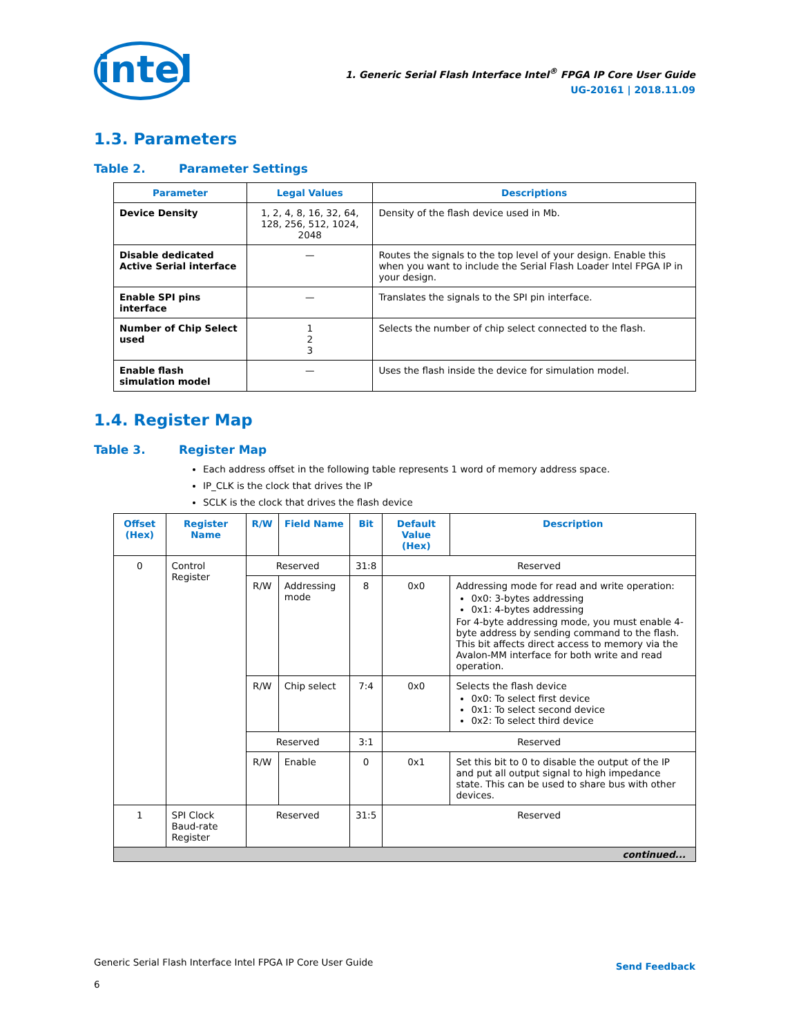intel
1. Generic Serial Flash Interface Intel<sup>®</sup> FPGA IP Core User Guide
UG-20161 | 2018.11.09
1.3. Parameters
Table 2. Parameter Settings
| Parameter | Legal Values | Descriptions |
| --- | --- | --- |
| Device Density | 1, 2, 4, 8, 16, 32, 64, 128, 256, 512, 1024, 2048 | Density of the flash device used in Mb. |
| Disable dedicated Active Serial interface | — | Routes the signals to the top level of your design. Enable this when you want to include the Serial Flash Loader Intel FPGA IP in your design. |
| Enable SPI pins interface | — | Translates the signals to the SPI pin interface. |
| Number of Chip Select used | 1 2 3 | Selects the number of chip select connected to the flash. |
| Enable flash simulation model | — | Uses the flash inside the device for simulation model. |
1.4. Register Map
Table 3. Register Map
Each address offset in the following table represents 1 word of memory address space.
IP_CLK is the clock that drives the IP
SCLK is the clock that drives the flash device
| Offset (Hex) | Register Name | R/W | Field Name | Bit | Default Value (Hex) | Description |
| --- | --- | --- | --- | --- | --- | --- |
| 0 | Control Register | Reserved | | 31:8 | Reserved | |
| | | R/W | Addressing mode | 8 | 0x0 | Addressing mode for read and write operation: 0x0: 3-bytes addressing 0x1: 4-bytes addressing For 4-byte addressing mode, you must enable 4-byte address by sending command to the flash. This bit affects direct access to memory via the Avalon-MM interface for both write and read operation. |
| | | R/W | Chip select | 7:4 | 0x0 | Selects the flash device 0x0: To select first device 0x1: To select second device 0x2: To select third device |
| | | Reserved | | 3:1 | Reserved | |
| | | R/W | Enable | 0 | 0x1 | Set this bit to 0 to disable the output of the IP and put all output signal to high impedance state. This can be used to share bus with other devices. |
| 1 | SPI Clock Baud-rate Register | Reserved | | 31:5 | Reserved | |
| continued... | | | | | | |
Generic Serial Flash Interface Intel FPGA IP Core User Guide
6
Send Feedback